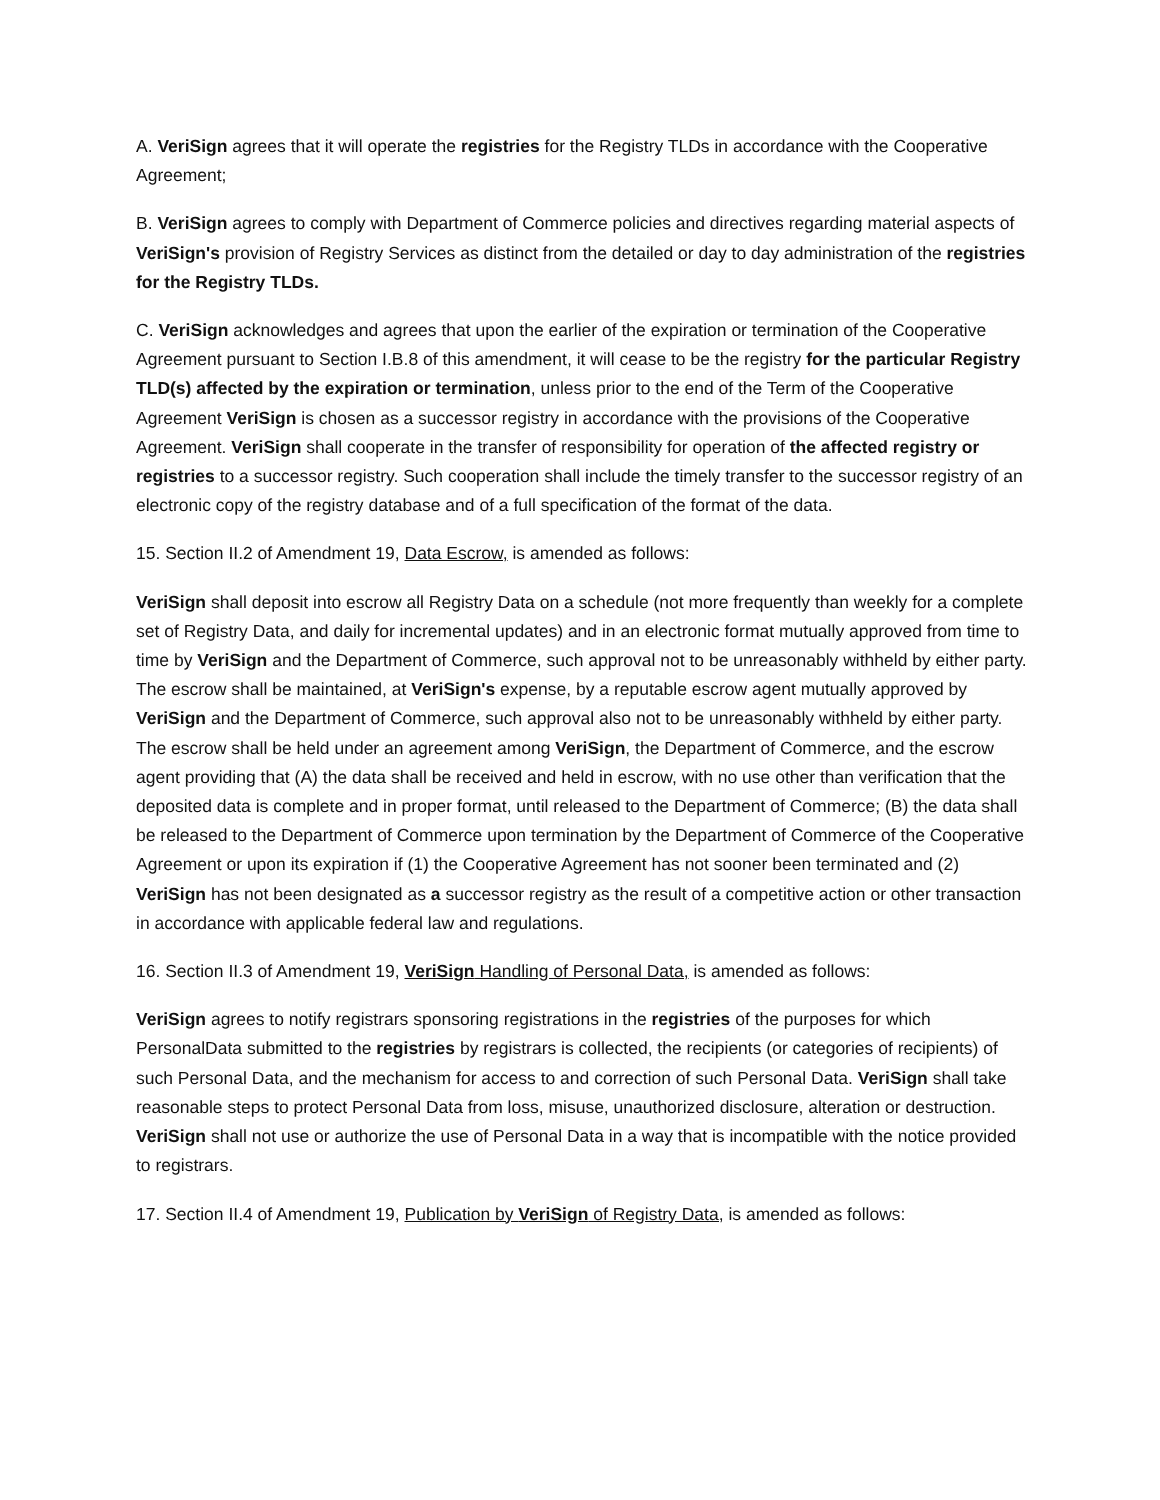A. VeriSign agrees that it will operate the registries for the Registry TLDs in accordance with the Cooperative Agreement;
B. VeriSign agrees to comply with Department of Commerce policies and directives regarding material aspects of VeriSign's provision of Registry Services as distinct from the detailed or day to day administration of the registries for the Registry TLDs.
C. VeriSign acknowledges and agrees that upon the earlier of the expiration or termination of the Cooperative Agreement pursuant to Section I.B.8 of this amendment, it will cease to be the registry for the particular Registry TLD(s) affected by the expiration or termination, unless prior to the end of the Term of the Cooperative Agreement VeriSign is chosen as a successor registry in accordance with the provisions of the Cooperative Agreement. VeriSign shall cooperate in the transfer of responsibility for operation of the affected registry or registries to a successor registry. Such cooperation shall include the timely transfer to the successor registry of an electronic copy of the registry database and of a full specification of the format of the data.
15. Section II.2 of Amendment 19, Data Escrow, is amended as follows:
VeriSign shall deposit into escrow all Registry Data on a schedule (not more frequently than weekly for a complete set of Registry Data, and daily for incremental updates) and in an electronic format mutually approved from time to time by VeriSign and the Department of Commerce, such approval not to be unreasonably withheld by either party. The escrow shall be maintained, at VeriSign's expense, by a reputable escrow agent mutually approved by VeriSign and the Department of Commerce, such approval also not to be unreasonably withheld by either party. The escrow shall be held under an agreement among VeriSign, the Department of Commerce, and the escrow agent providing that (A) the data shall be received and held in escrow, with no use other than verification that the deposited data is complete and in proper format, until released to the Department of Commerce; (B) the data shall be released to the Department of Commerce upon termination by the Department of Commerce of the Cooperative Agreement or upon its expiration if (1) the Cooperative Agreement has not sooner been terminated and (2) VeriSign has not been designated as a successor registry as the result of a competitive action or other transaction in accordance with applicable federal law and regulations.
16. Section II.3 of Amendment 19, VeriSign Handling of Personal Data, is amended as follows:
VeriSign agrees to notify registrars sponsoring registrations in the registries of the purposes for which PersonalData submitted to the registries by registrars is collected, the recipients (or categories of recipients) of such Personal Data, and the mechanism for access to and correction of such Personal Data. VeriSign shall take reasonable steps to protect Personal Data from loss, misuse, unauthorized disclosure, alteration or destruction. VeriSign shall not use or authorize the use of Personal Data in a way that is incompatible with the notice provided to registrars.
17. Section II.4 of Amendment 19, Publication by VeriSign of Registry Data, is amended as follows: